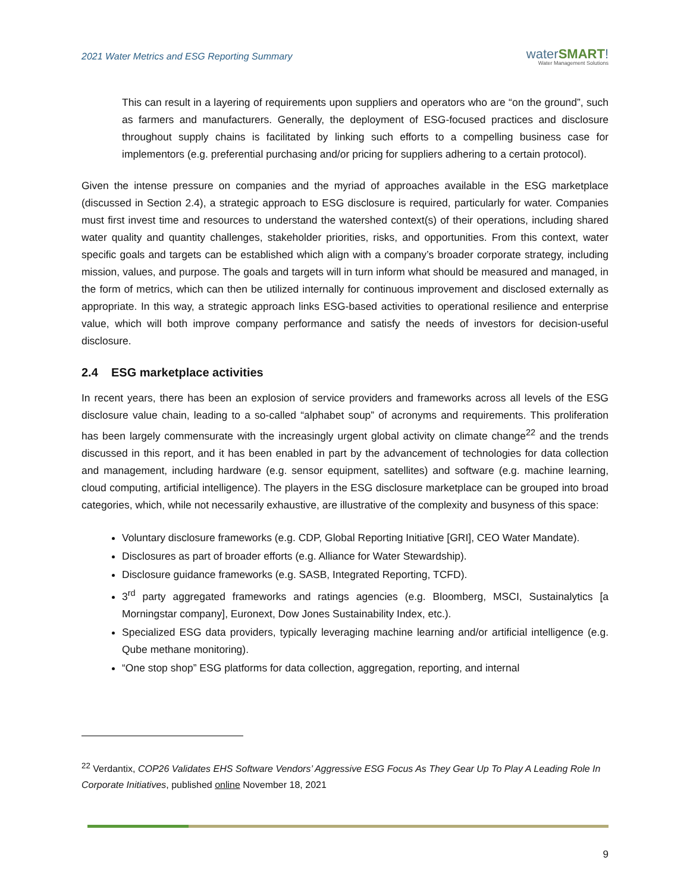2021 Water Metrics and ESG Reporting Summary
waterSMART!
Water Management Solutions
This can result in a layering of requirements upon suppliers and operators who are “on the ground”, such as farmers and manufacturers. Generally, the deployment of ESG-focused practices and disclosure throughout supply chains is facilitated by linking such efforts to a compelling business case for implementors (e.g. preferential purchasing and/or pricing for suppliers adhering to a certain protocol).
Given the intense pressure on companies and the myriad of approaches available in the ESG marketplace (discussed in Section 2.4), a strategic approach to ESG disclosure is required, particularly for water. Companies must first invest time and resources to understand the watershed context(s) of their operations, including shared water quality and quantity challenges, stakeholder priorities, risks, and opportunities. From this context, water specific goals and targets can be established which align with a company’s broader corporate strategy, including mission, values, and purpose. The goals and targets will in turn inform what should be measured and managed, in the form of metrics, which can then be utilized internally for continuous improvement and disclosed externally as appropriate. In this way, a strategic approach links ESG-based activities to operational resilience and enterprise value, which will both improve company performance and satisfy the needs of investors for decision-useful disclosure.
2.4 ESG marketplace activities
In recent years, there has been an explosion of service providers and frameworks across all levels of the ESG disclosure value chain, leading to a so-called “alphabet soup” of acronyms and requirements. This proliferation has been largely commensurate with the increasingly urgent global activity on climate change<sup>22</sup> and the trends discussed in this report, and it has been enabled in part by the advancement of technologies for data collection and management, including hardware (e.g. sensor equipment, satellites) and software (e.g. machine learning, cloud computing, artificial intelligence). The players in the ESG disclosure marketplace can be grouped into broad categories, which, while not necessarily exhaustive, are illustrative of the complexity and busyness of this space:
Voluntary disclosure frameworks (e.g. CDP, Global Reporting Initiative [GRI], CEO Water Mandate).
Disclosures as part of broader efforts (e.g. Alliance for Water Stewardship).
Disclosure guidance frameworks (e.g. SASB, Integrated Reporting, TCFD).
3<sup>rd</sup> party aggregated frameworks and ratings agencies (e.g. Bloomberg, MSCI, Sustainalytics [a Morningstar company], Euronext, Dow Jones Sustainability Index, etc.).
Specialized ESG data providers, typically leveraging machine learning and/or artificial intelligence (e.g. Qube methane monitoring).
“One stop shop” ESG platforms for data collection, aggregation, reporting, and internal
<sup>22</sup> Verdantix, COP26 Validates EHS Software Vendors’ Aggressive ESG Focus As They Gear Up To Play A Leading Role In Corporate Initiatives, published online November 18, 2021
9